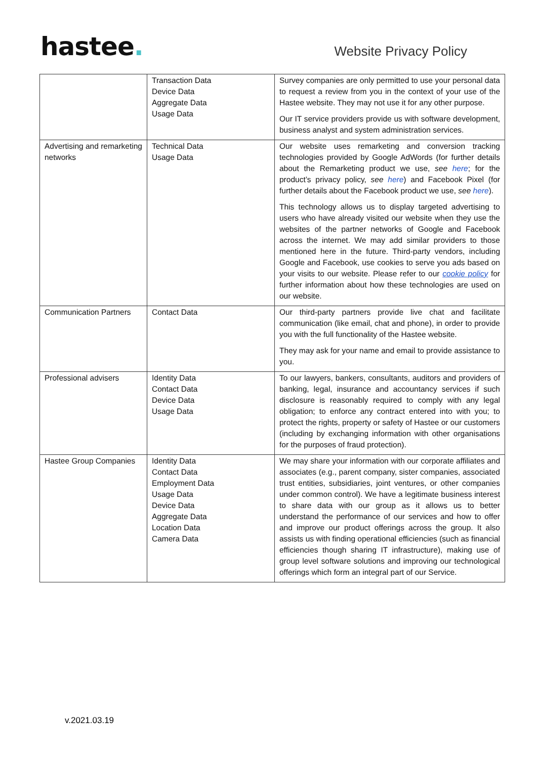hastee.
Website Privacy Policy
| | Transaction Data Device Data Aggregate Data Usage Data | Survey companies are only permitted to use your personal data to request a review from you in the context of your use of the Hastee website. They may not use it for any other purpose. Our IT service providers provide us with software development, business analyst and system administration services. |
| Advertising and remarketing networks | Technical Data Usage Data | Our website uses remarketing and conversion tracking technologies provided by Google AdWords (for further details about the Remarketing product we use, see here ; for the product’s privacy policy, see here ) and Facebook Pixel (for further details about the Facebook product we use, see here ). This technology allows us to display targeted advertising to users who have already visited our website when they use the websites of the partner networks of Google and Facebook across the internet. We may add similar providers to those mentioned here in the future. Third-party vendors, including Google and Facebook, use cookies to serve you ads based on your visits to our website. Please refer to our cookie policy for further information about how these technologies are used on our website. |
| Communication Partners | Contact Data | Our third-party partners provide live chat and facilitate communication (like email, chat and phone), in order to provide you with the full functionality of the Hastee website. They may ask for your name and email to provide assistance to you. |
| Professional advisers | Identity Data Contact Data Device Data Usage Data | To our lawyers, bankers, consultants, auditors and providers of banking, legal, insurance and accountancy services if such disclosure is reasonably required to comply with any legal obligation; to enforce any contract entered into with you; to protect the rights, property or safety of Hastee or our customers (including by exchanging information with other organisations for the purposes of fraud protection). |
| Hastee Group Companies | Identity Data Contact Data Employment Data Usage Data Device Data Aggregate Data Location Data Camera Data | We may share your information with our corporate affiliates and associates (e.g., parent company, sister companies, associated trust entities, subsidiaries, joint ventures, or other companies under common control). We have a legitimate business interest to share data with our group as it allows us to better understand the performance of our services and how to offer and improve our product offerings across the group. It also assists us with finding operational efficiencies (such as financial efficiencies though sharing IT infrastructure), making use of group level software solutions and improving our technological offerings which form an integral part of our Service. |
v.2021.03.19